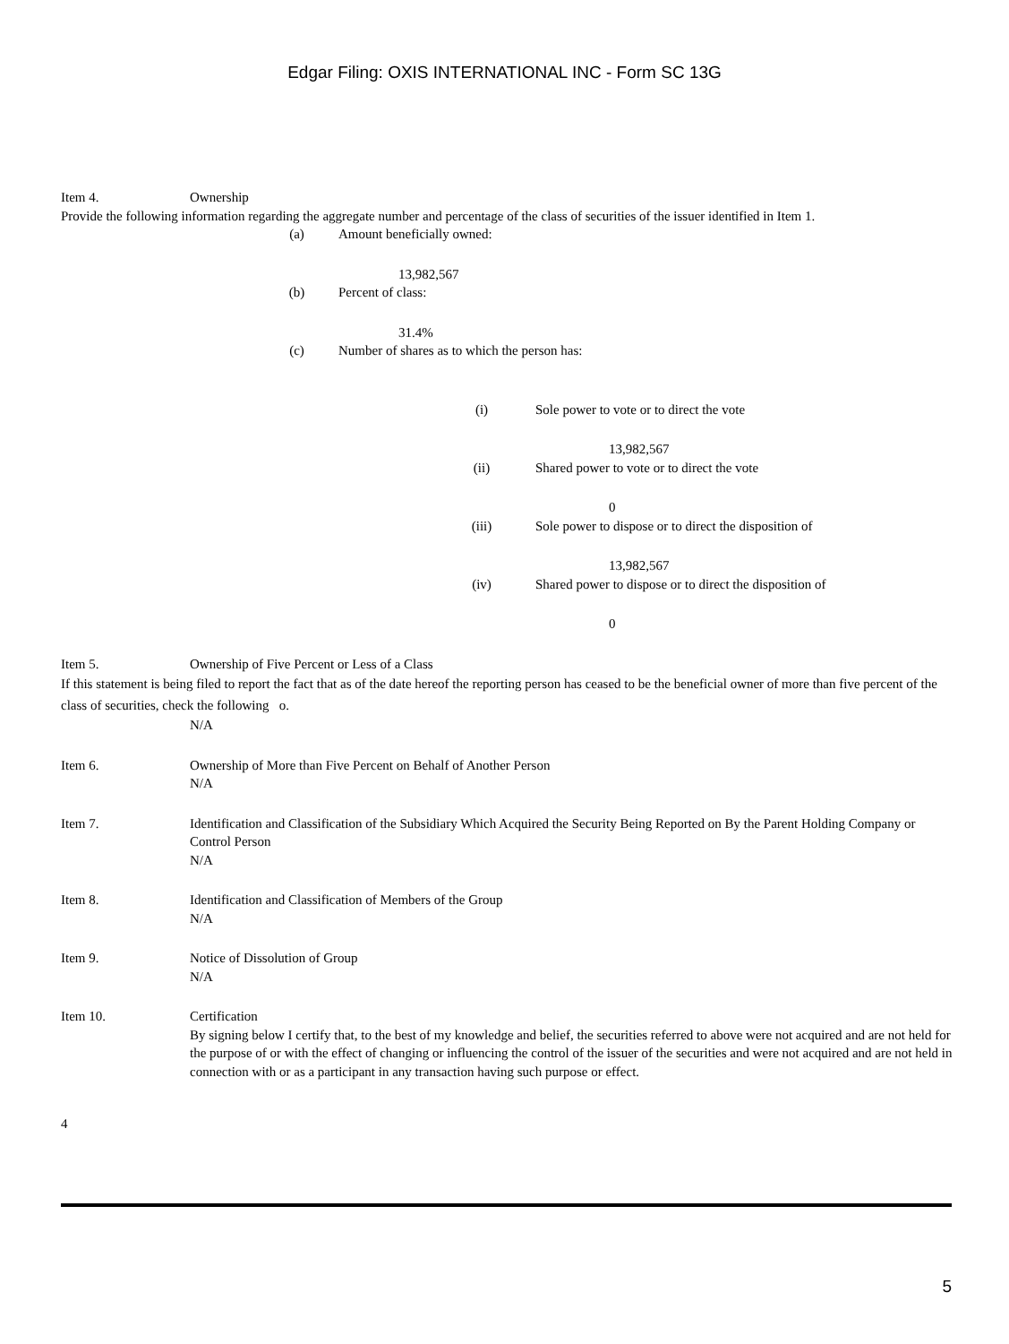Edgar Filing: OXIS INTERNATIONAL INC - Form SC 13G
Item 4. Ownership
Provide the following information regarding the aggregate number and percentage of the class of securities of the issuer identified in Item 1.
(a) Amount beneficially owned:
13,982,567
(b) Percent of class:
31.4%
(c) Number of shares as to which the person has:
(i) Sole power to vote or to direct the vote
13,982,567
(ii) Shared power to vote or to direct the vote
0
(iii) Sole power to dispose or to direct the disposition of
13,982,567
(iv) Shared power to dispose or to direct the disposition of
0
Item 5. Ownership of Five Percent or Less of a Class
If this statement is being filed to report the fact that as of the date hereof the reporting person has ceased to be the beneficial owner of more than five percent of the class of securities, check the following o.
N/A
Item 6. Ownership of More than Five Percent on Behalf of Another Person
N/A
Item 7. Identification and Classification of the Subsidiary Which Acquired the Security Being Reported on By the Parent Holding Company or Control Person
N/A
Item 8. Identification and Classification of Members of the Group
N/A
Item 9. Notice of Dissolution of Group
N/A
Item 10. Certification
By signing below I certify that, to the best of my knowledge and belief, the securities referred to above were not acquired and are not held for the purpose of or with the effect of changing or influencing the control of the issuer of the securities and were not acquired and are not held in connection with or as a participant in any transaction having such purpose or effect.
4
5